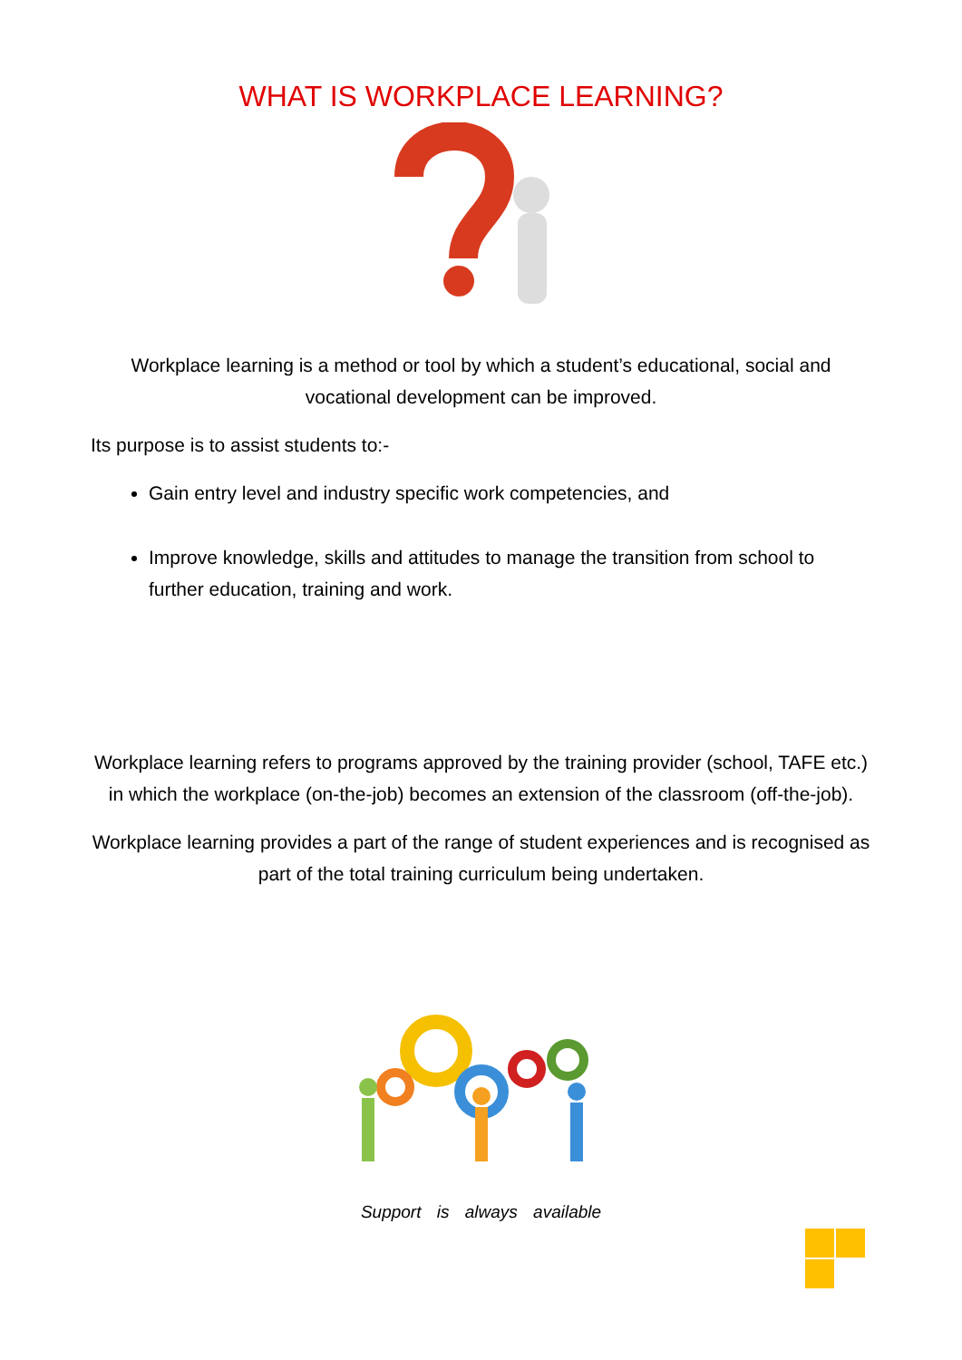WHAT IS WORKPLACE LEARNING?
Workplace learning is a method or tool by which a student’s educational, social and vocational development can be improved.
Its purpose is to assist students to:-
Gain entry level and industry specific work competencies, and
Improve knowledge, skills and attitudes to manage the transition from school to further education, training and work.
Workplace learning refers to programs approved by the training provider (school, TAFE etc.) in which the workplace (on-the-job) becomes an extension of the classroom (off-the-job).
Workplace learning provides a part of the range of student experiences and is recognised as part of the total training curriculum being undertaken.
Support is always available